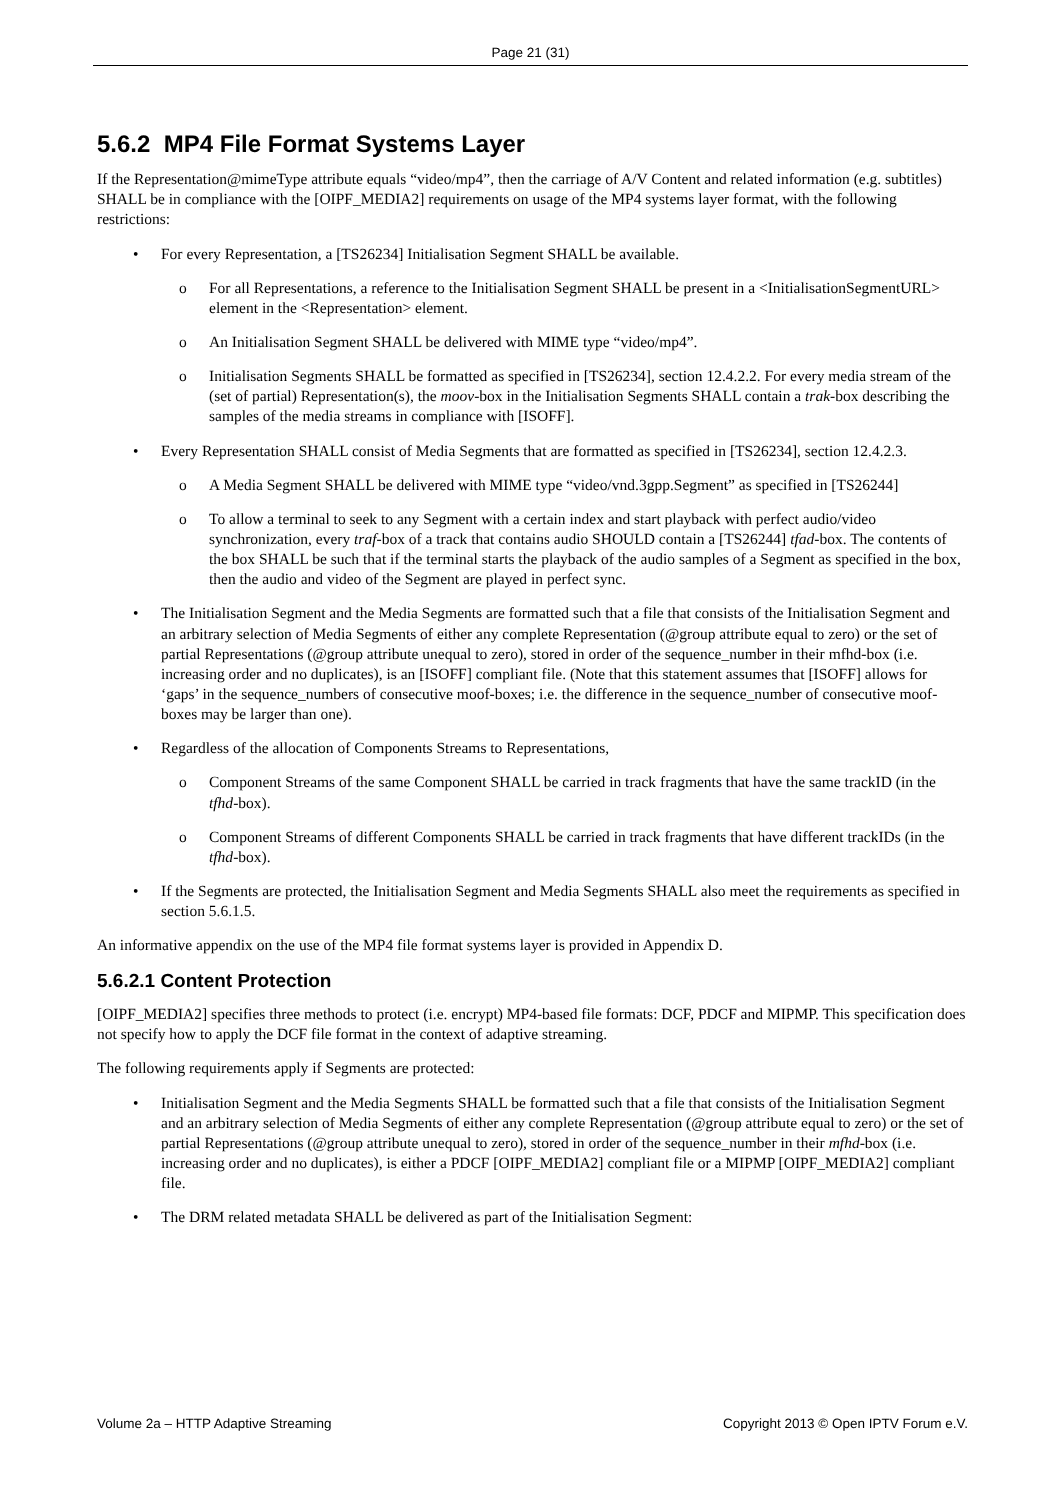Page 21 (31)
5.6.2 MP4 File Format Systems Layer
If the Representation@mimeType attribute equals “video/mp4”, then the carriage of A/V Content and related information (e.g. subtitles) SHALL be in compliance with the [OIPF_MEDIA2] requirements on usage of the MP4 systems layer format, with the following restrictions:
For every Representation, a [TS26234] Initialisation Segment SHALL be available.
For all Representations, a reference to the Initialisation Segment SHALL be present in a <InitialisationSegmentURL> element in the <Representation> element.
An Initialisation Segment SHALL be delivered with MIME type “video/mp4”.
Initialisation Segments SHALL be formatted as specified in [TS26234], section 12.4.2.2. For every media stream of the (set of partial) Representation(s), the moov-box in the Initialisation Segments SHALL contain a trak-box describing the samples of the media streams in compliance with [ISOFF].
Every Representation SHALL consist of Media Segments that are formatted as specified in [TS26234], section 12.4.2.3.
A Media Segment SHALL be delivered with MIME type “video/vnd.3gpp.Segment” as specified in [TS26244]
To allow a terminal to seek to any Segment with a certain index and start playback with perfect audio/video synchronization, every traf-box of a track that contains audio SHOULD contain a [TS26244] tfad-box. The contents of the box SHALL be such that if the terminal starts the playback of the audio samples of a Segment as specified in the box, then the audio and video of the Segment are played in perfect sync.
The Initialisation Segment and the Media Segments are formatted such that a file that consists of the Initialisation Segment and an arbitrary selection of Media Segments of either any complete Representation (@group attribute equal to zero) or the set of partial Representations (@group attribute unequal to zero), stored in order of the sequence_number in their mfhd-box (i.e. increasing order and no duplicates), is an [ISOFF] compliant file. (Note that this statement assumes that [ISOFF] allows for ‘gaps’ in the sequence_numbers of consecutive moof-boxes; i.e. the difference in the sequence_number of consecutive moof-boxes may be larger than one).
Regardless of the allocation of Components Streams to Representations,
Component Streams of the same Component SHALL be carried in track fragments that have the same trackID (in the tfhd-box).
Component Streams of different Components SHALL be carried in track fragments that have different trackIDs (in the tfhd-box).
If the Segments are protected, the Initialisation Segment and Media Segments SHALL also meet the requirements as specified in section 5.6.1.5.
An informative appendix on the use of the MP4 file format systems layer is provided in Appendix D.
5.6.2.1 Content Protection
[OIPF_MEDIA2] specifies three methods to protect (i.e. encrypt) MP4-based file formats: DCF, PDCF and MIPMP. This specification does not specify how to apply the DCF file format in the context of adaptive streaming.
The following requirements apply if Segments are protected:
Initialisation Segment and the Media Segments SHALL be formatted such that a file that consists of the Initialisation Segment and an arbitrary selection of Media Segments of either any complete Representation (@group attribute equal to zero) or the set of partial Representations (@group attribute unequal to zero), stored in order of the sequence_number in their mfhd-box (i.e. increasing order and no duplicates), is either a PDCF [OIPF_MEDIA2] compliant file or a MIPMP [OIPF_MEDIA2] compliant file.
The DRM related metadata SHALL be delivered as part of the Initialisation Segment:
Volume 2a – HTTP Adaptive Streaming Copyright 2013 © Open IPTV Forum e.V.